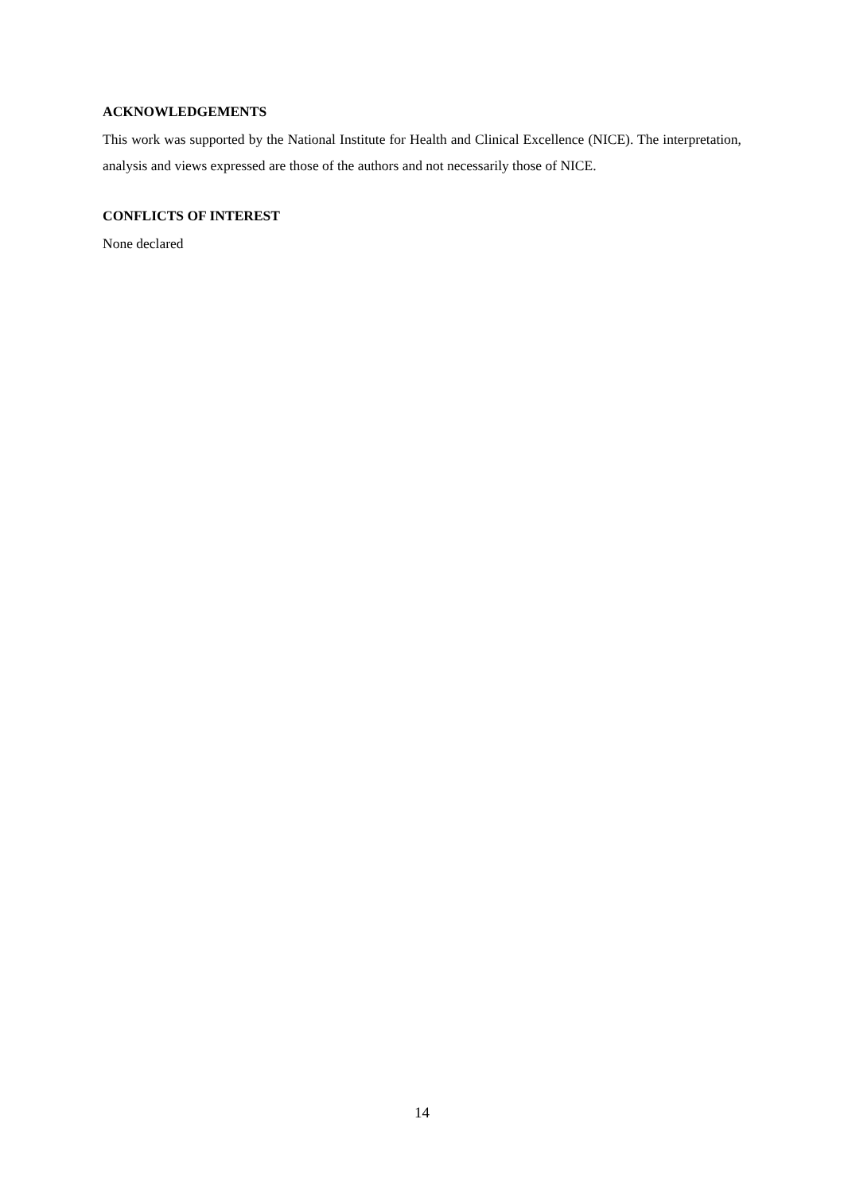ACKNOWLEDGEMENTS
This work was supported by the National Institute for Health and Clinical Excellence (NICE). The interpretation, analysis and views expressed are those of the authors and not necessarily those of NICE.
CONFLICTS OF INTEREST
None declared
14